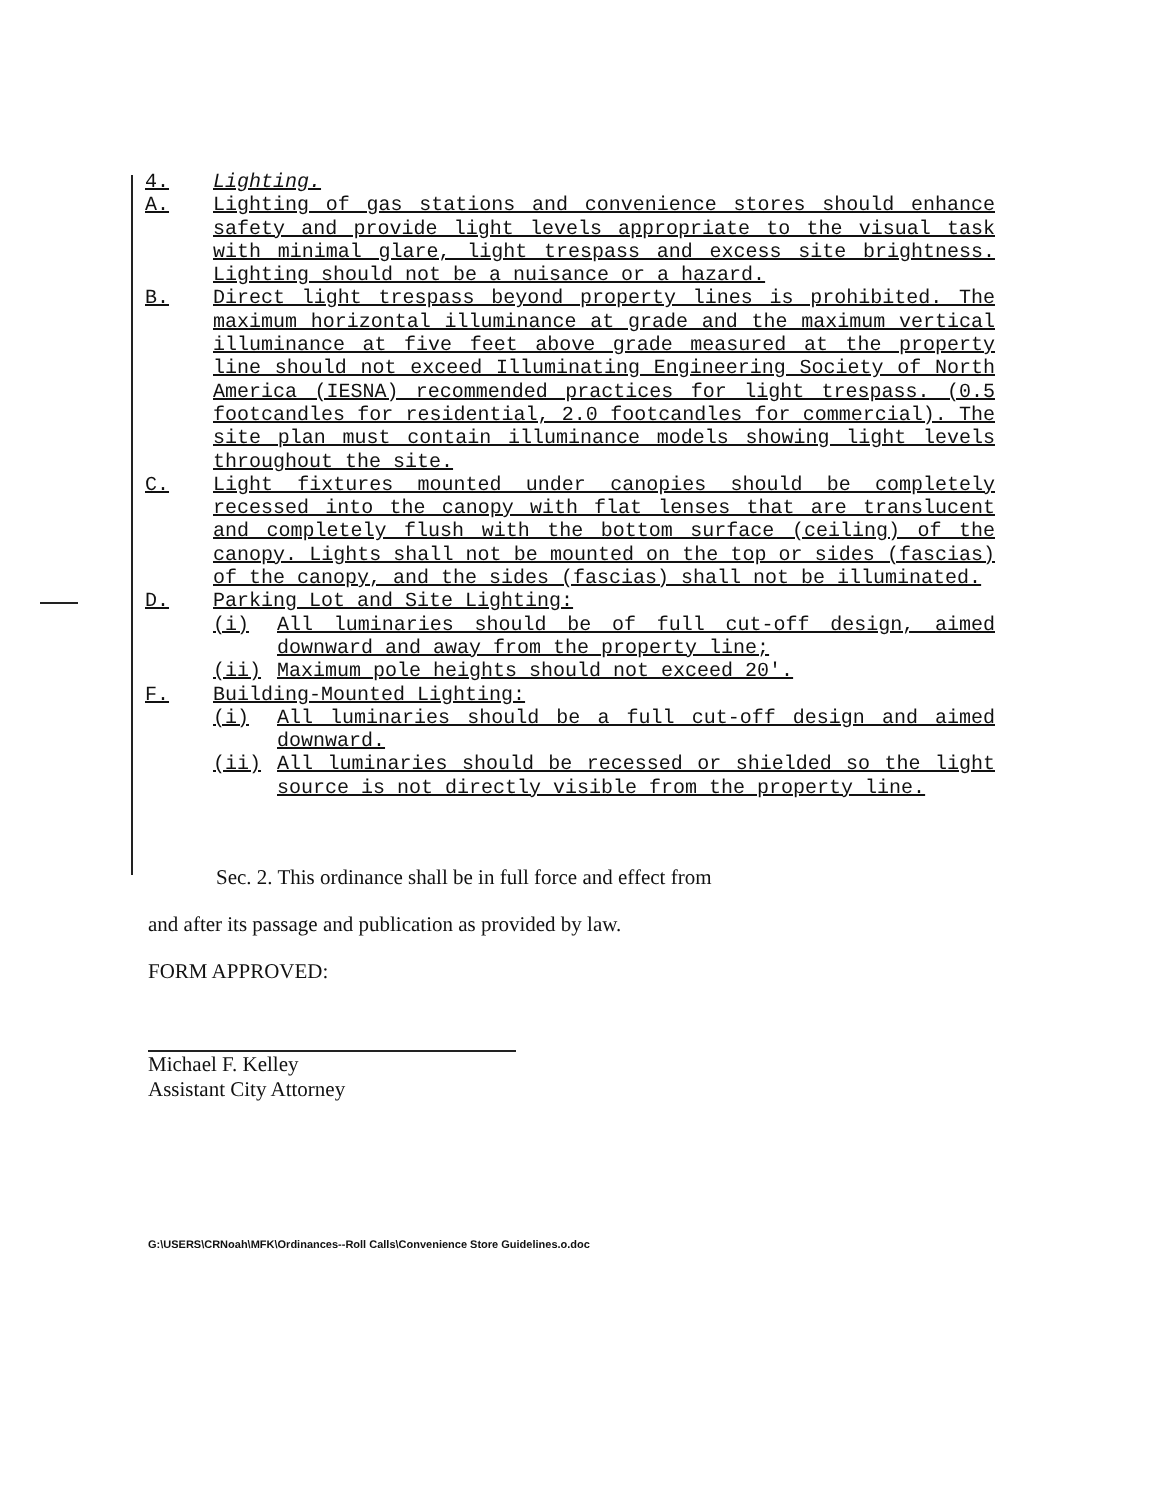4. Lighting.
A. Lighting of gas stations and convenience stores should enhance safety and provide light levels appropriate to the visual task with minimal glare, light trespass and excess site brightness. Lighting should not be a nuisance or a hazard.
B. Direct light trespass beyond property lines is prohibited. The maximum horizontal illuminance at grade and the maximum vertical illuminance at five feet above grade measured at the property line should not exceed Illuminating Engineering Society of North America (IESNA) recommended practices for light trespass. (0.5 footcandles for residential, 2.0 footcandles for commercial). The site plan must contain illuminance models showing light levels throughout the site.
C. Light fixtures mounted under canopies should be completely recessed into the canopy with flat lenses that are translucent and completely flush with the bottom surface (ceiling) of the canopy. Lights shall not be mounted on the top or sides (fascias) of the canopy, and the sides (fascias) shall not be illuminated.
D. Parking Lot and Site Lighting:
(i) All luminaries should be of full cut-off design, aimed downward and away from the property line;
(ii) Maximum pole heights should not exceed 20'.
F. Building-Mounted Lighting:
(i) All luminaries should be a full cut-off design and aimed downward.
(ii) All luminaries should be recessed or shielded so the light source is not directly visible from the property line.
Sec. 2. This ordinance shall be in full force and effect from
and after its passage and publication as provided by law.
FORM APPROVED:
Michael F. Kelley
Assistant City Attorney
G:\USERS\CRNoah\MFK\Ordinances--Roll Calls\Convenience Store Guidelines.o.doc